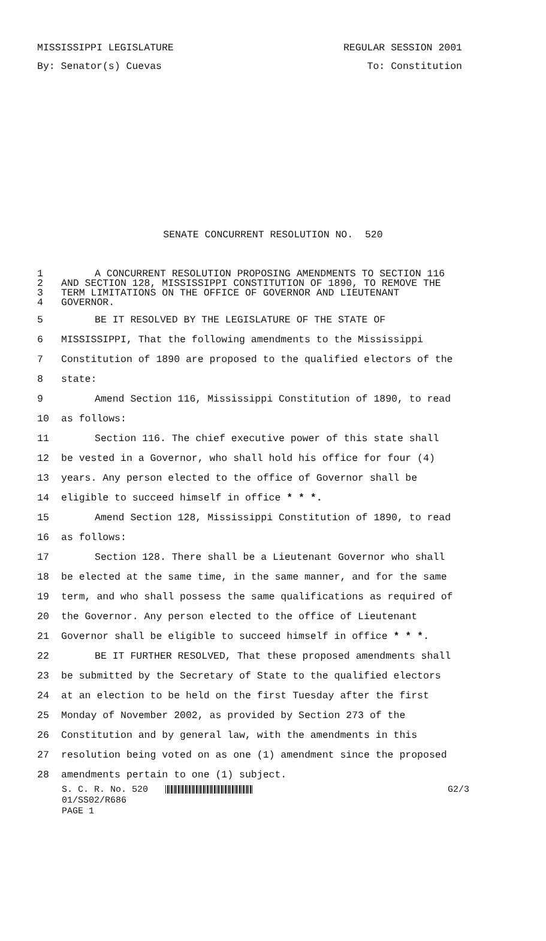MISSISSIPPI LEGISLATURE REGULAR SESSION 2001
By: Senator(s) Cuevas To: Constitution
SENATE CONCURRENT RESOLUTION NO. 520
1 A CONCURRENT RESOLUTION PROPOSING AMENDMENTS TO SECTION 116
2 AND SECTION 128, MISSISSIPPI CONSTITUTION OF 1890, TO REMOVE THE
3 TERM LIMITATIONS ON THE OFFICE OF GOVERNOR AND LIEUTENANT
4 GOVERNOR.
5 BE IT RESOLVED BY THE LEGISLATURE OF THE STATE OF
6 MISSISSIPPI, That the following amendments to the Mississippi
7 Constitution of 1890 are proposed to the qualified electors of the
8 state:
9 Amend Section 116, Mississippi Constitution of 1890, to read
10 as follows:
11 Section 116. The chief executive power of this state shall
12 be vested in a Governor, who shall hold his office for four (4)
13 years. Any person elected to the office of Governor shall be
14 eligible to succeed himself in office * * *.
15 Amend Section 128, Mississippi Constitution of 1890, to read
16 as follows:
17 Section 128. There shall be a Lieutenant Governor who shall
18 be elected at the same time, in the same manner, and for the same
19 term, and who shall possess the same qualifications as required of
20 the Governor. Any person elected to the office of Lieutenant
21 Governor shall be eligible to succeed himself in office * * *.
22 BE IT FURTHER RESOLVED, That these proposed amendments shall
23 be submitted by the Secretary of State to the qualified electors
24 at an election to be held on the first Tuesday after the first
25 Monday of November 2002, as provided by Section 273 of the
26 Constitution and by general law, with the amendments in this
27 resolution being voted on as one (1) amendment since the proposed
28 amendments pertain to one (1) subject.
S. C. R. No. 520 G2/3
01/SS02/R686
PAGE 1